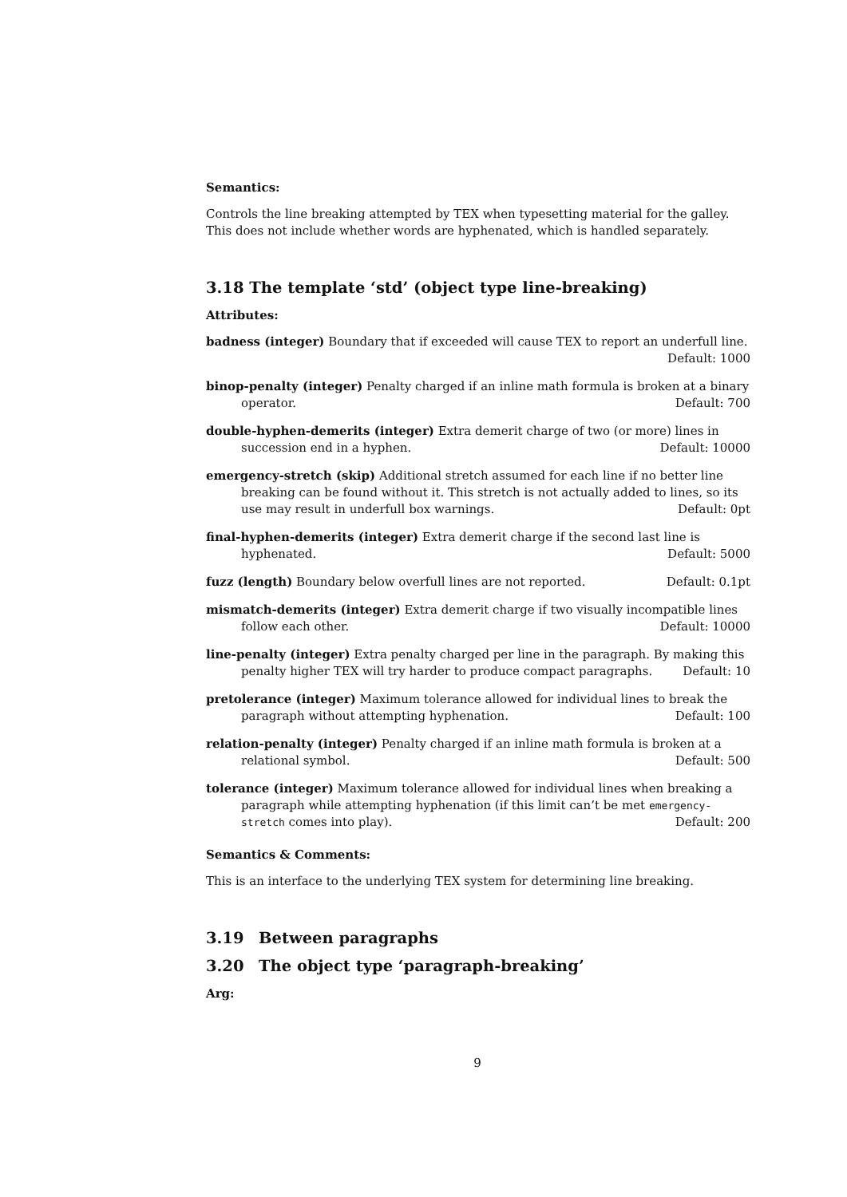Semantics:
Controls the line breaking attempted by TEX when typesetting material for the galley. This does not include whether words are hyphenated, which is handled separately.
3.18 The template ‘std’ (object type line-breaking)
Attributes:
badness (integer) Boundary that if exceeded will cause TEX to report an underfull line. Default: 1000
binop-penalty (integer) Penalty charged if an inline math formula is broken at a binary operator. Default: 700
double-hyphen-demerits (integer) Extra demerit charge of two (or more) lines in succession end in a hyphen. Default: 10000
emergency-stretch (skip) Additional stretch assumed for each line if no better line breaking can be found without it. This stretch is not actually added to lines, so its use may result in underfull box warnings. Default: 0pt
final-hyphen-demerits (integer) Extra demerit charge if the second last line is hyphenated. Default: 5000
fuzz (length) Boundary below overfull lines are not reported. Default: 0.1pt
mismatch-demerits (integer) Extra demerit charge if two visually incompatible lines follow each other. Default: 10000
line-penalty (integer) Extra penalty charged per line in the paragraph. By making this penalty higher TEX will try harder to produce compact paragraphs. Default: 10
pretolerance (integer) Maximum tolerance allowed for individual lines to break the paragraph without attempting hyphenation. Default: 100
relation-penalty (integer) Penalty charged if an inline math formula is broken at a relational symbol. Default: 500
tolerance (integer) Maximum tolerance allowed for individual lines when breaking a paragraph while attempting hyphenation (if this limit can’t be met emergency-stretch comes into play). Default: 200
Semantics & Comments:
This is an interface to the underlying TEX system for determining line breaking.
3.19 Between paragraphs
3.20 The object type ‘paragraph-breaking’
Arg:
9